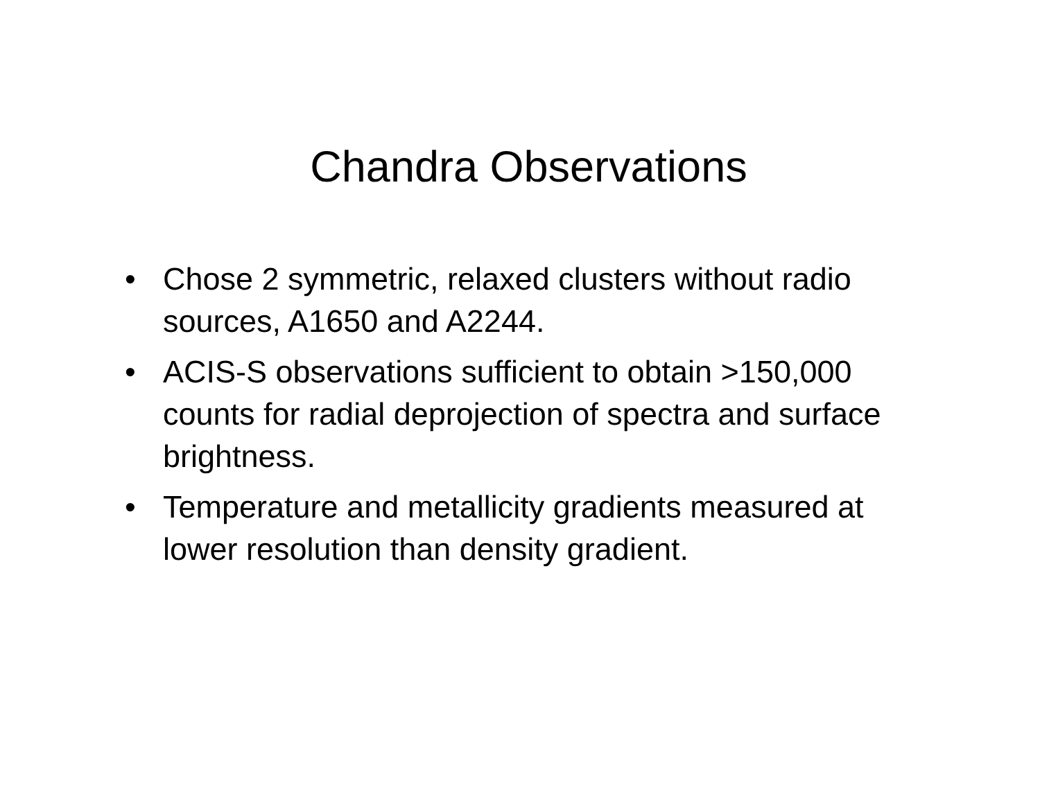Chandra Observations
• Chose 2 symmetric, relaxed clusters without radio sources, A1650 and A2244.
• ACIS-S observations sufficient to obtain >150,000 counts for radial deprojection of spectra and surface brightness.
• Temperature and metallicity gradients measured at lower resolution than density gradient.